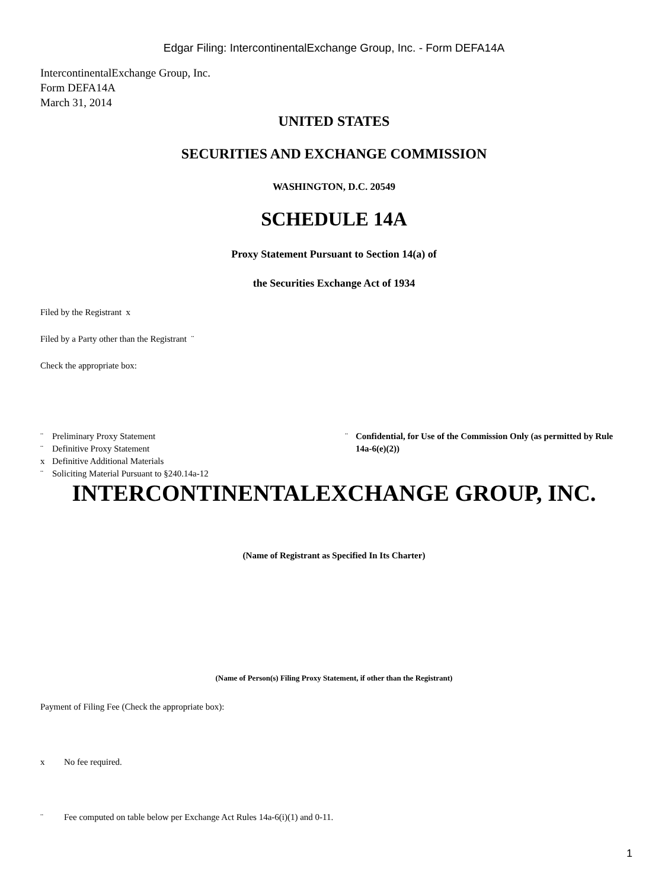Edgar Filing: IntercontinentalExchange Group, Inc. - Form DEFA14A
IntercontinentalExchange Group, Inc.
Form DEFA14A
March 31, 2014
UNITED STATES
SECURITIES AND EXCHANGE COMMISSION
WASHINGTON, D.C. 20549
SCHEDULE 14A
Proxy Statement Pursuant to Section 14(a) of
the Securities Exchange Act of 1934
Filed by the Registrant x
Filed by a Party other than the Registrant ¨
Check the appropriate box:
¨ Preliminary Proxy Statement
¨ Definitive Proxy Statement
x Definitive Additional Materials
¨ Soliciting Material Pursuant to §240.14a-12
¨ Confidential, for Use of the Commission Only (as permitted by Rule 14a-6(e)(2))
INTERCONTINENTALEXCHANGE GROUP, INC.
(Name of Registrant as Specified In Its Charter)
(Name of Person(s) Filing Proxy Statement, if other than the Registrant)
Payment of Filing Fee (Check the appropriate box):
x No fee required.
¨ Fee computed on table below per Exchange Act Rules 14a-6(i)(1) and 0-11.
1